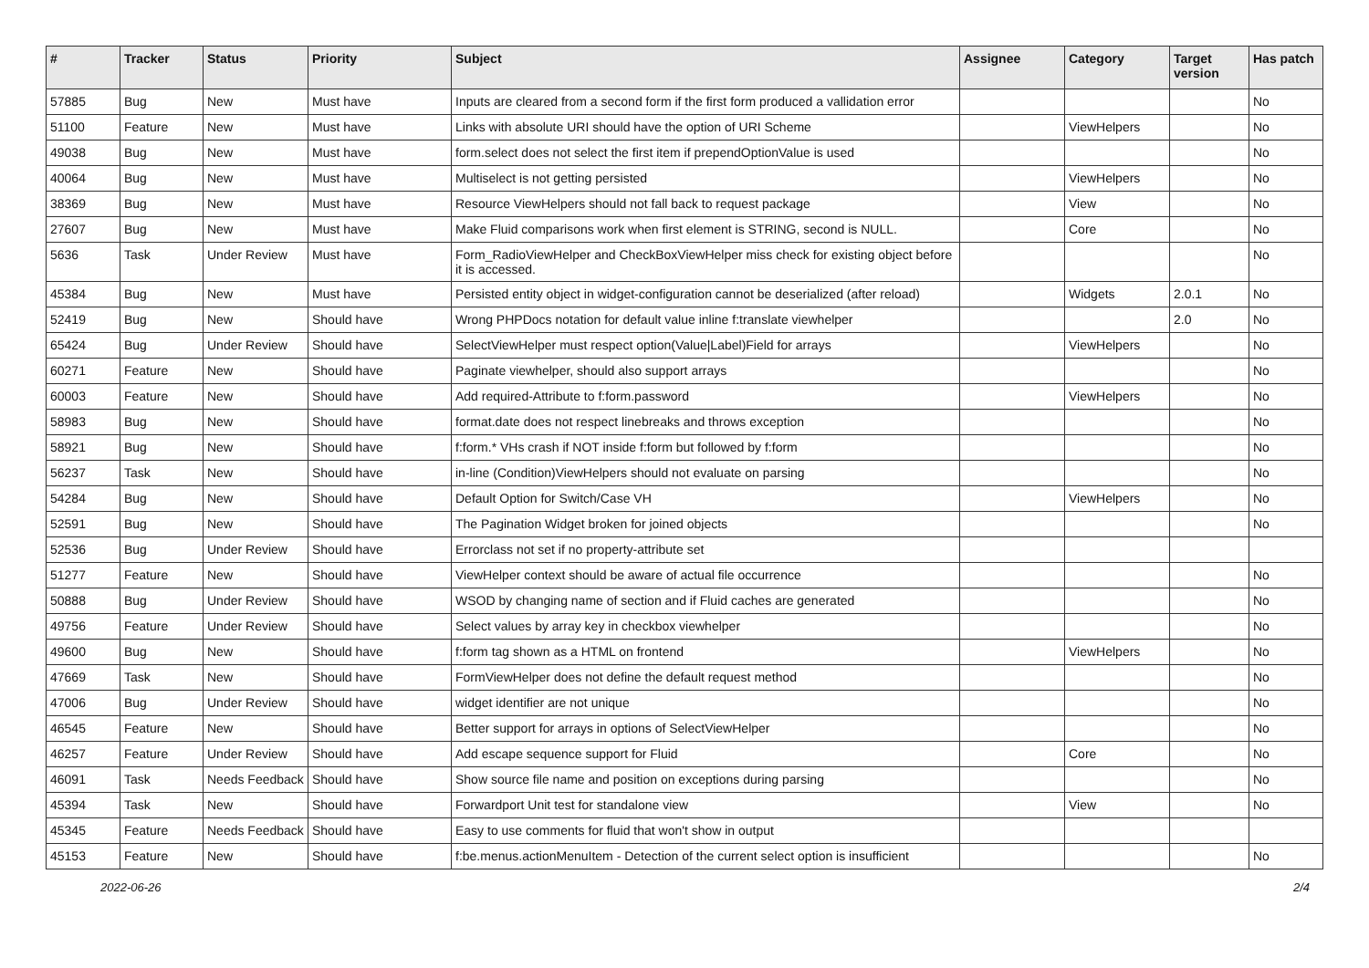| # | Tracker | Status | Priority | Subject | Assignee | Category | Target version | Has patch |
| --- | --- | --- | --- | --- | --- | --- | --- | --- |
| 57885 | Bug | New | Must have | Inputs are cleared from a second form if the first form produced a vallidation error | | | | No |
| 51100 | Feature | New | Must have | Links with absolute URI should have the option of URI Scheme | | ViewHelpers | | No |
| 49038 | Bug | New | Must have | form.select does not select the first item if prependOptionValue is used | | | | No |
| 40064 | Bug | New | Must have | Multiselect is not getting persisted | | ViewHelpers | | No |
| 38369 | Bug | New | Must have | Resource ViewHelpers should not fall back to request package | | View | | No |
| 27607 | Bug | New | Must have | Make Fluid comparisons work when first element is STRING, second is NULL. | | Core | | No |
| 5636 | Task | Under Review | Must have | Form_RadioViewHelper and CheckBoxViewHelper miss check for existing object before it is accessed. | | | | No |
| 45384 | Bug | New | Must have | Persisted entity object in widget-configuration cannot be deserialized (after reload) | | Widgets | 2.0.1 | No |
| 52419 | Bug | New | Should have | Wrong PHPDocs notation for default value inline f:translate viewhelper | | | 2.0 | No |
| 65424 | Bug | Under Review | Should have | SelectViewHelper must respect option(Value/Label)Field for arrays | | ViewHelpers | | No |
| 60271 | Feature | New | Should have | Paginate viewhelper, should also support arrays | | | | No |
| 60003 | Feature | New | Should have | Add required-Attribute to f:form.password | | ViewHelpers | | No |
| 58983 | Bug | New | Should have | format.date does not respect linebreaks and throws exception | | | | No |
| 58921 | Bug | New | Should have | f:form.* VHs crash if NOT inside f:form but followed by f:form | | | | No |
| 56237 | Task | New | Should have | in-line (Condition)ViewHelpers should not evaluate on parsing | | | | No |
| 54284 | Bug | New | Should have | Default Option for Switch/Case VH | | ViewHelpers | | No |
| 52591 | Bug | New | Should have | The Pagination Widget broken for joined objects | | | | No |
| 52536 | Bug | Under Review | Should have | Errorclass not set if no property-attribute set | | | | |
| 51277 | Feature | New | Should have | ViewHelper context should be aware of actual file occurrence | | | | No |
| 50888 | Bug | Under Review | Should have | WSOD by changing name of section and if Fluid caches are generated | | | | No |
| 49756 | Feature | Under Review | Should have | Select values by array key in checkbox viewhelper | | | | No |
| 49600 | Bug | New | Should have | f:form tag shown as a HTML on frontend | | ViewHelpers | | No |
| 47669 | Task | New | Should have | FormViewHelper does not define the default request method | | | | No |
| 47006 | Bug | Under Review | Should have | widget identifier are not unique | | | | No |
| 46545 | Feature | New | Should have | Better support for arrays in options of SelectViewHelper | | | | No |
| 46257 | Feature | Under Review | Should have | Add escape sequence support for Fluid | | Core | | No |
| 46091 | Task | Needs Feedback | Should have | Show source file name and position on exceptions during parsing | | | | No |
| 45394 | Task | New | Should have | Forwardport Unit test for standalone view | | View | | No |
| 45345 | Feature | Needs Feedback | Should have | Easy to use comments for fluid that won't show in output | | | | |
| 45153 | Feature | New | Should have | f:be.menus.actionMenuItem - Detection of the current select option is insufficient | | | | No |
2022-06-26 2/4